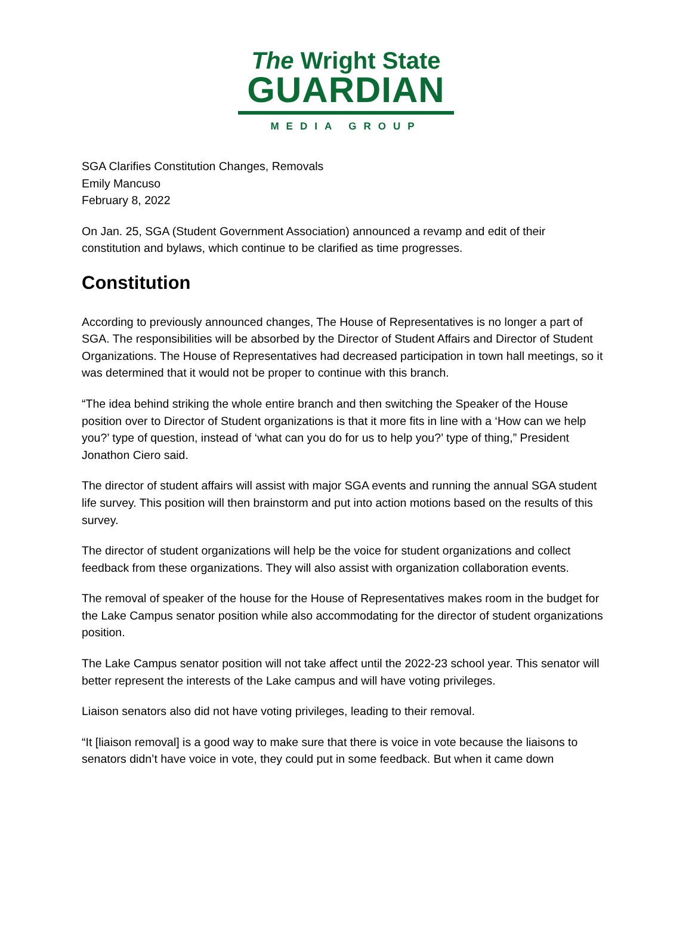The Wright State
GUARDIAN
MEDIA GROUP
SGA Clarifies Constitution Changes, Removals
Emily Mancuso
February 8, 2022
On Jan. 25, SGA (Student Government Association) announced a revamp and edit of their constitution and bylaws, which continue to be clarified as time progresses.
Constitution
According to previously announced changes, The House of Representatives is no longer a part of SGA. The responsibilities will be absorbed by the Director of Student Affairs and Director of Student Organizations. The House of Representatives had decreased participation in town hall meetings, so it was determined that it would not be proper to continue with this branch.
“The idea behind striking the whole entire branch and then switching the Speaker of the House position over to Director of Student organizations is that it more fits in line with a ‘How can we help you?’ type of question, instead of ‘what can you do for us to help you?’ type of thing,” President Jonathon Ciero said.
The director of student affairs will assist with major SGA events and running the annual SGA student life survey. This position will then brainstorm and put into action motions based on the results of this survey.
The director of student organizations will help be the voice for student organizations and collect feedback from these organizations. They will also assist with organization collaboration events.
The removal of speaker of the house for the House of Representatives makes room in the budget for the Lake Campus senator position while also accommodating for the director of student organizations position.
The Lake Campus senator position will not take affect until the 2022-23 school year. This senator will better represent the interests of the Lake campus and will have voting privileges.
Liaison senators also did not have voting privileges, leading to their removal.
“It [liaison removal] is a good way to make sure that there is voice in vote because the liaisons to senators didn’t have voice in vote, they could put in some feedback. But when it came down